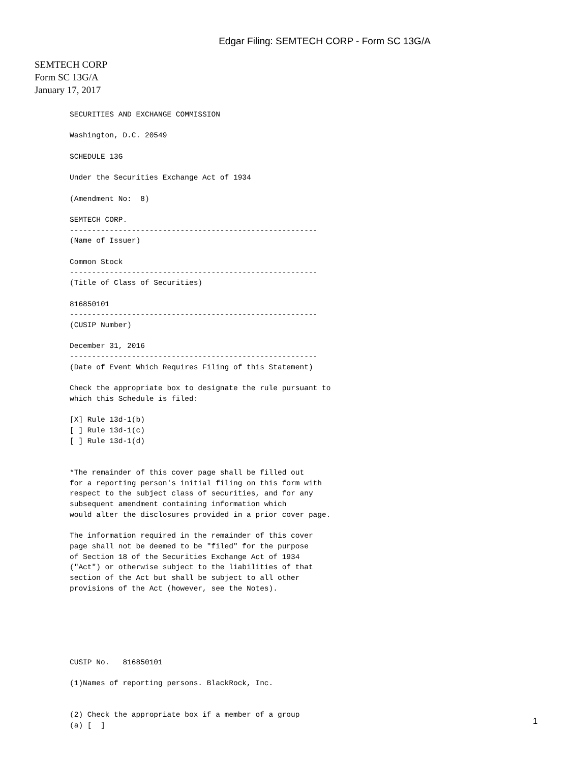Edgar Filing: SEMTECH CORP - Form SC 13G/A
SEMTECH CORP
Form SC 13G/A
January 17, 2017
SECURITIES AND EXCHANGE COMMISSION

Washington, D.C. 20549

SCHEDULE 13G

Under the Securities Exchange Act of 1934

(Amendment No:  8)

SEMTECH CORP.
--------------------------------------------------------
(Name of Issuer)

Common Stock
--------------------------------------------------------
(Title of Class of Securities)

816850101
--------------------------------------------------------
(CUSIP Number)

December 31, 2016
--------------------------------------------------------
(Date of Event Which Requires Filing of this Statement)

Check the appropriate box to designate the rule pursuant to
which this Schedule is filed:

[X] Rule 13d-1(b)
[ ] Rule 13d-1(c)
[ ] Rule 13d-1(d)


*The remainder of this cover page shall be filled out
for a reporting person's initial filing on this form with
respect to the subject class of securities, and for any
subsequent amendment containing information which
would alter the disclosures provided in a prior cover page.

The information required in the remainder of this cover
page shall not be deemed to be "filed" for the purpose
of Section 18 of the Securities Exchange Act of 1934
("Act") or otherwise subject to the liabilities of that
section of the Act but shall be subject to all other
provisions of the Act (however, see the Notes).






CUSIP No.   816850101

(1)Names of reporting persons. BlackRock, Inc.


(2) Check the appropriate box if a member of a group
(a) [  ]
1